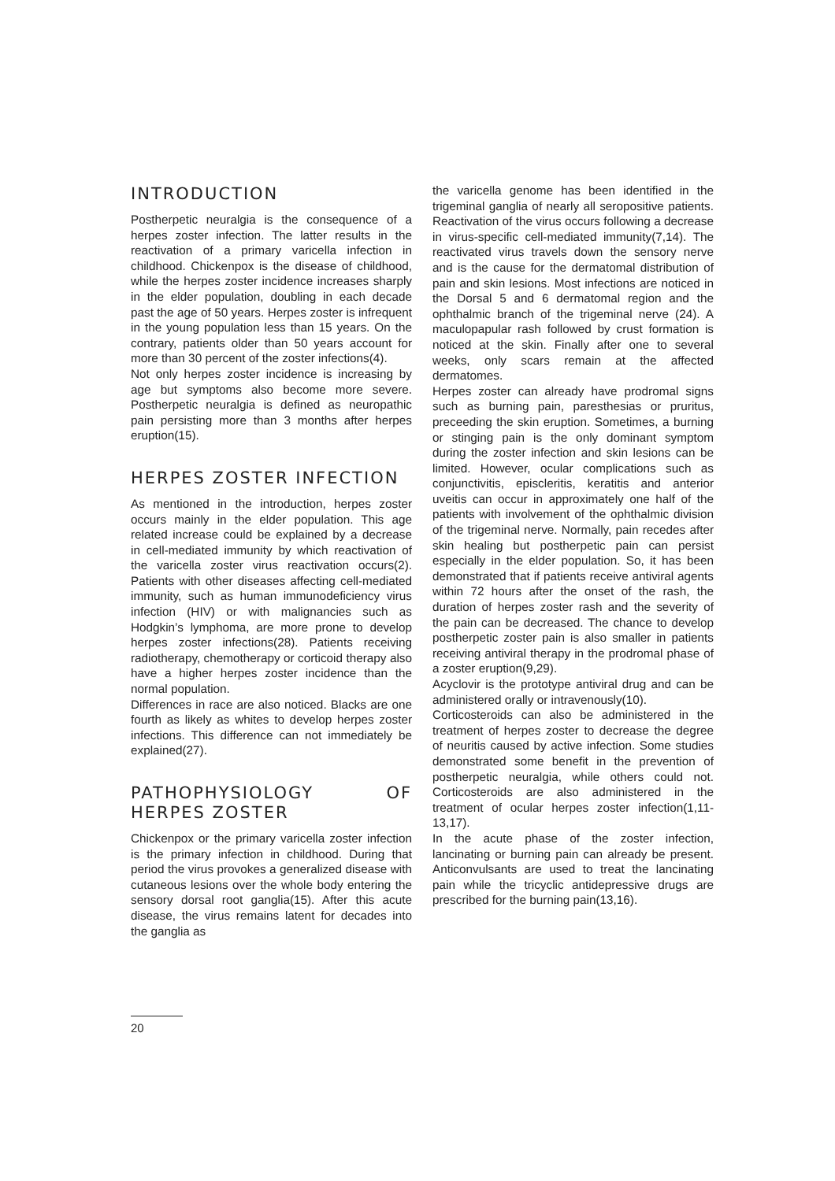INTRODUCTION
Postherpetic neuralgia is the consequence of a herpes zoster infection. The latter results in the reactivation of a primary varicella infection in childhood. Chickenpox is the disease of childhood, while the herpes zoster incidence increases sharply in the elder population, doubling in each decade past the age of 50 years. Herpes zoster is infrequent in the young population less than 15 years. On the contrary, patients older than 50 years account for more than 30 percent of the zoster infections(4).
Not only herpes zoster incidence is increasing by age but symptoms also become more severe. Postherpetic neuralgia is defined as neuropathic pain persisting more than 3 months after herpes eruption(15).
HERPES ZOSTER INFECTION
As mentioned in the introduction, herpes zoster occurs mainly in the elder population. This age related increase could be explained by a decrease in cell-mediated immunity by which reactivation of the varicella zoster virus reactivation occurs(2). Patients with other diseases affecting cell-mediated immunity, such as human immunodeficiency virus infection (HIV) or with malignancies such as Hodgkin’s lymphoma, are more prone to develop herpes zoster infections(28). Patients receiving radiotherapy, chemotherapy or corticoid therapy also have a higher herpes zoster incidence than the normal population.
Differences in race are also noticed. Blacks are one fourth as likely as whites to develop herpes zoster infections. This difference can not immediately be explained(27).
PATHOPHYSIOLOGY OF HERPES ZOSTER
Chickenpox or the primary varicella zoster infection is the primary infection in childhood. During that period the virus provokes a generalized disease with cutaneous lesions over the whole body entering the sensory dorsal root ganglia(15). After this acute disease, the virus remains latent for decades into the ganglia as
the varicella genome has been identified in the trigeminal ganglia of nearly all seropositive patients. Reactivation of the virus occurs following a decrease in virus-specific cell-mediated immunity(7,14). The reactivated virus travels down the sensory nerve and is the cause for the dermatomal distribution of pain and skin lesions. Most infections are noticed in the Dorsal 5 and 6 dermatomal region and the ophthalmic branch of the trigeminal nerve (24). A maculopapular rash followed by crust formation is noticed at the skin. Finally after one to several weeks, only scars remain at the affected dermatomes.
Herpes zoster can already have prodromal signs such as burning pain, paresthesias or pruritus, preceeding the skin eruption. Sometimes, a burning or stinging pain is the only dominant symptom during the zoster infection and skin lesions can be limited. However, ocular complications such as conjunctivitis, episcleritis, keratitis and anterior uveitis can occur in approximately one half of the patients with involvement of the ophthalmic division of the trigeminal nerve. Normally, pain recedes after skin healing but postherpetic pain can persist especially in the elder population. So, it has been demonstrated that if patients receive antiviral agents within 72 hours after the onset of the rash, the duration of herpes zoster rash and the severity of the pain can be decreased. The chance to develop postherpetic zoster pain is also smaller in patients receiving antiviral therapy in the prodromal phase of a zoster eruption(9,29).
Acyclovir is the prototype antiviral drug and can be administered orally or intravenously(10).
Corticosteroids can also be administered in the treatment of herpes zoster to decrease the degree of neuritis caused by active infection. Some studies demonstrated some benefit in the prevention of postherpetic neuralgia, while others could not. Corticosteroids are also administered in the treatment of ocular herpes zoster infection(1,11-13,17).
In the acute phase of the zoster infection, lancinating or burning pain can already be present. Anticonvulsants are used to treat the lancinating pain while the tricyclic antidepressive drugs are prescribed for the burning pain(13,16).
20